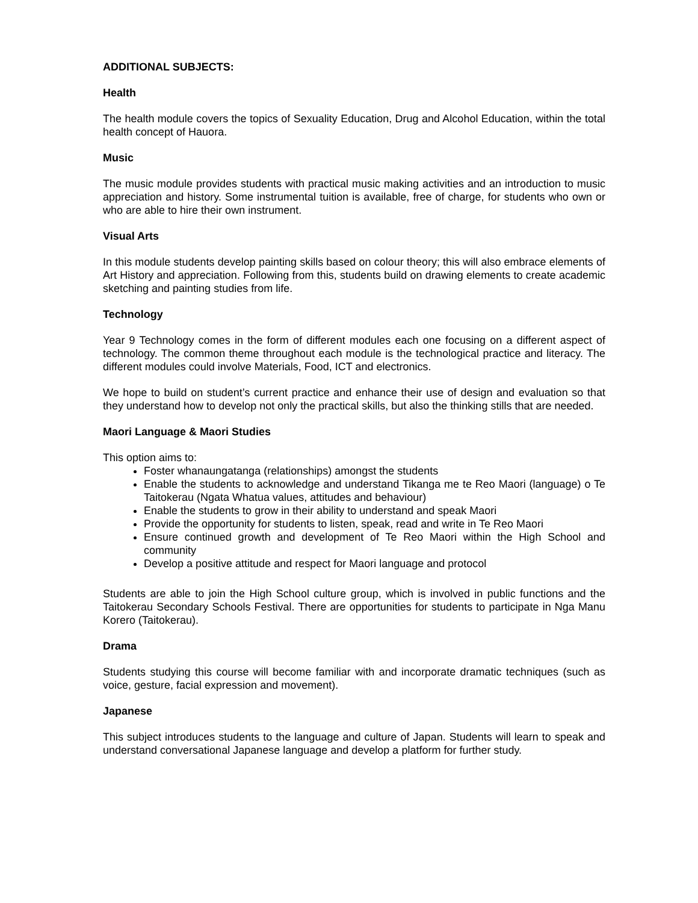ADDITIONAL SUBJECTS:
Health
The health module covers the topics of Sexuality Education, Drug and Alcohol Education, within the total health concept of Hauora.
Music
The music module provides students with practical music making activities and an introduction to music appreciation and history. Some instrumental tuition is available, free of charge, for students who own or who are able to hire their own instrument.
Visual Arts
In this module students develop painting skills based on colour theory; this will also embrace elements of Art History and appreciation. Following from this, students build on drawing elements to create academic sketching and painting studies from life.
Technology
Year 9 Technology comes in the form of different modules each one focusing on a different aspect of technology. The common theme throughout each module is the technological practice and literacy. The different modules could involve Materials, Food, ICT and electronics.
We hope to build on student’s current practice and enhance their use of design and evaluation so that they understand how to develop not only the practical skills, but also the thinking stills that are needed.
Maori Language & Maori Studies
This option aims to:
Foster whanaungatanga (relationships) amongst the students
Enable the students to acknowledge and understand Tikanga me te Reo Maori (language) o Te Taitokerau (Ngata Whatua values, attitudes and behaviour)
Enable the students to grow in their ability to understand and speak Maori
Provide the opportunity for students to listen, speak, read and write in Te Reo Maori
Ensure continued growth and development of Te Reo Maori within the High School and community
Develop a positive attitude and respect for Maori language and protocol
Students are able to join the High School culture group, which is involved in public functions and the Taitokerau Secondary Schools Festival. There are opportunities for students to participate in Nga Manu Korero (Taitokerau).
Drama
Students studying this course will become familiar with and incorporate dramatic techniques (such as voice, gesture, facial expression and movement).
Japanese
This subject introduces students to the language and culture of Japan. Students will learn to speak and understand conversational Japanese language and develop a platform for further study.